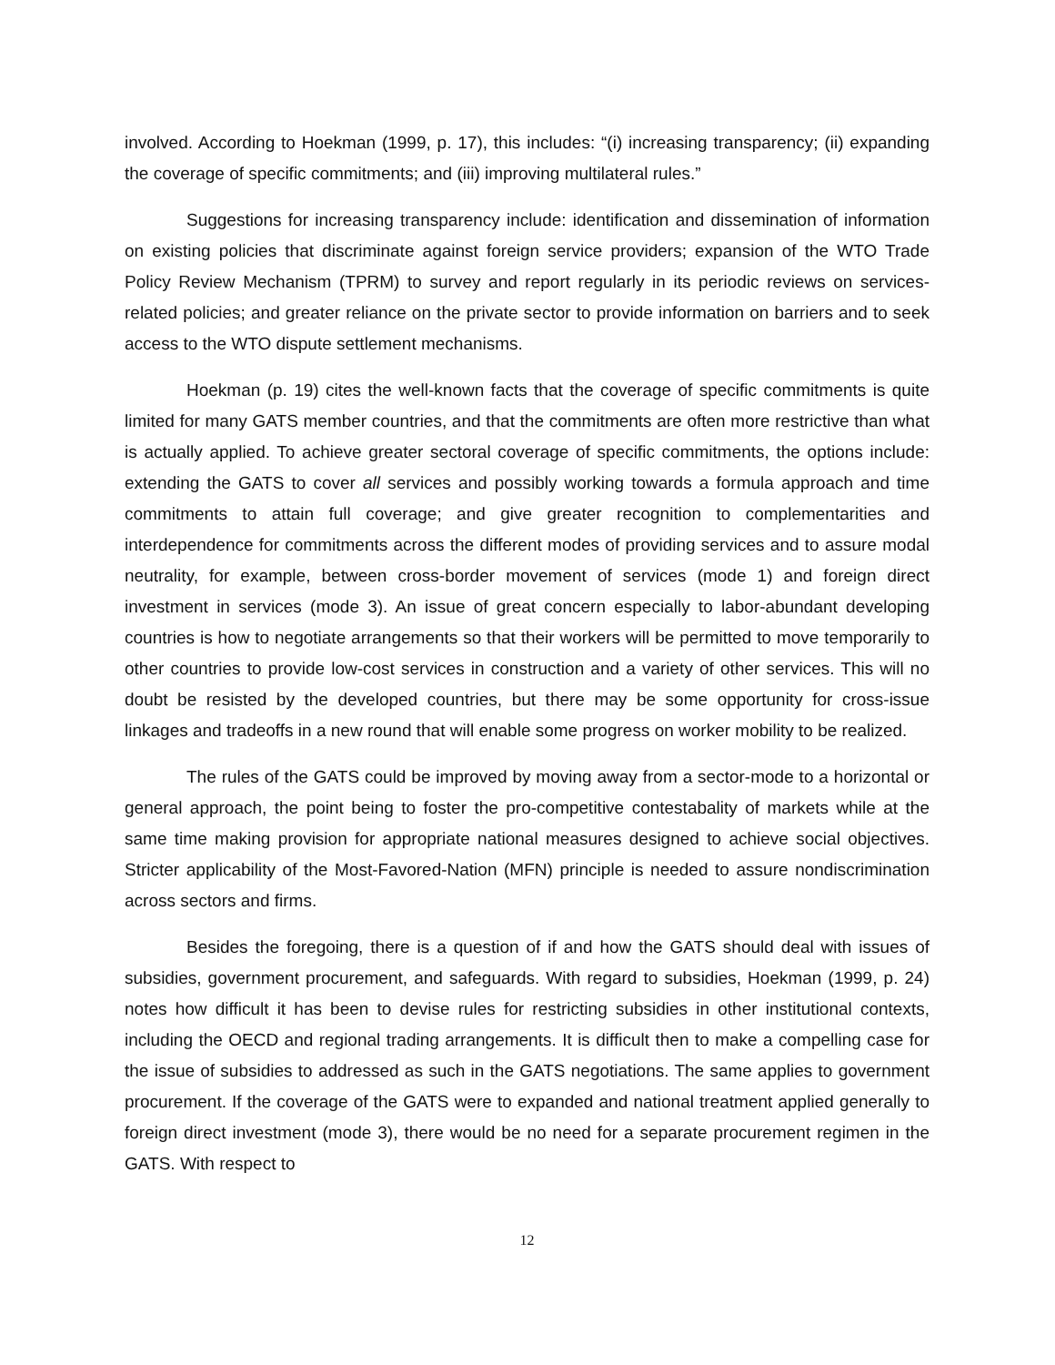involved. According to Hoekman (1999, p. 17), this includes: “(i) increasing transparency; (ii) expanding the coverage of specific commitments; and (iii) improving multilateral rules.”
Suggestions for increasing transparency include: identification and dissemination of information on existing policies that discriminate against foreign service providers; expansion of the WTO Trade Policy Review Mechanism (TPRM) to survey and report regularly in its periodic reviews on services-related policies; and greater reliance on the private sector to provide information on barriers and to seek access to the WTO dispute settlement mechanisms.
Hoekman (p. 19) cites the well-known facts that the coverage of specific commitments is quite limited for many GATS member countries, and that the commitments are often more restrictive than what is actually applied. To achieve greater sectoral coverage of specific commitments, the options include: extending the GATS to cover all services and possibly working towards a formula approach and time commitments to attain full coverage; and give greater recognition to complementarities and interdependence for commitments across the different modes of providing services and to assure modal neutrality, for example, between cross-border movement of services (mode 1) and foreign direct investment in services (mode 3). An issue of great concern especially to labor-abundant developing countries is how to negotiate arrangements so that their workers will be permitted to move temporarily to other countries to provide low-cost services in construction and a variety of other services. This will no doubt be resisted by the developed countries, but there may be some opportunity for cross-issue linkages and tradeoffs in a new round that will enable some progress on worker mobility to be realized.
The rules of the GATS could be improved by moving away from a sector-mode to a horizontal or general approach, the point being to foster the pro-competitive contestabality of markets while at the same time making provision for appropriate national measures designed to achieve social objectives. Stricter applicability of the Most-Favored-Nation (MFN) principle is needed to assure nondiscrimination across sectors and firms.
Besides the foregoing, there is a question of if and how the GATS should deal with issues of subsidies, government procurement, and safeguards. With regard to subsidies, Hoekman (1999, p. 24) notes how difficult it has been to devise rules for restricting subsidies in other institutional contexts, including the OECD and regional trading arrangements. It is difficult then to make a compelling case for the issue of subsidies to addressed as such in the GATS negotiations. The same applies to government procurement. If the coverage of the GATS were to expanded and national treatment applied generally to foreign direct investment (mode 3), there would be no need for a separate procurement regimen in the GATS. With respect to
12